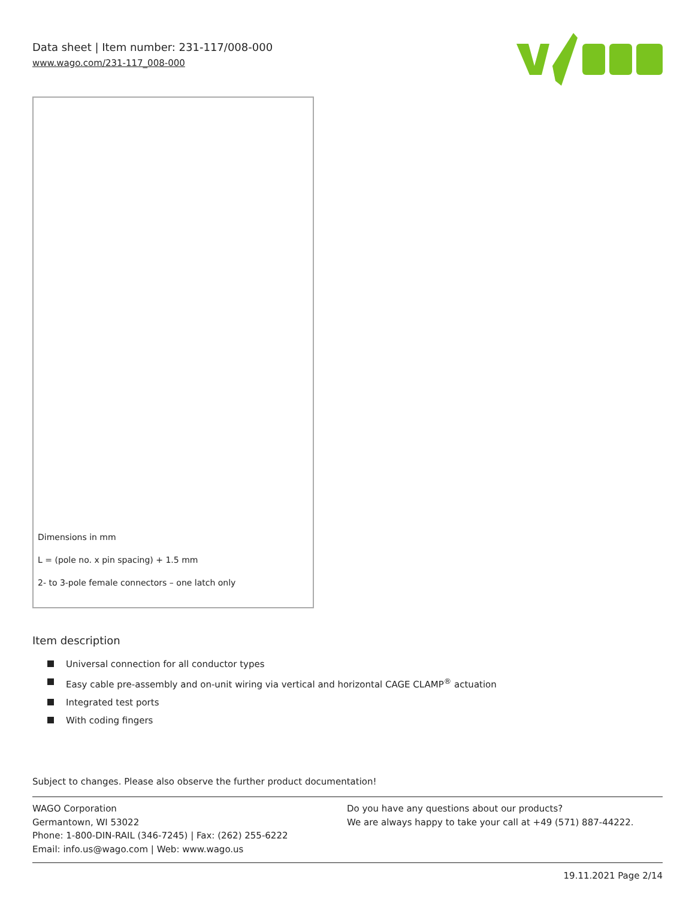Data sheet | Item number: 231-117/008-000
www.wago.com/231-117_008-000
Dimensions in mm
L = (pole no. x pin spacing) + 1.5 mm
2- to 3-pole female connectors – one latch only
Item description
Universal connection for all conductor types
Easy cable pre-assembly and on-unit wiring via vertical and horizontal CAGE CLAMP<sup>®</sup> actuation
Integrated test ports
With coding fingers
Subject to changes. Please also observe the further product documentation!
WAGO Corporation
Germantown, WI 53022
Phone: 1-800-DIN-RAIL (346-7245) | Fax: (262) 255-6222
Email: info.us@wago.com | Web: www.wago.us
Do you have any questions about our products?
We are always happy to take your call at +49 (571) 887-44222.
19.11.2021 Page 2/14